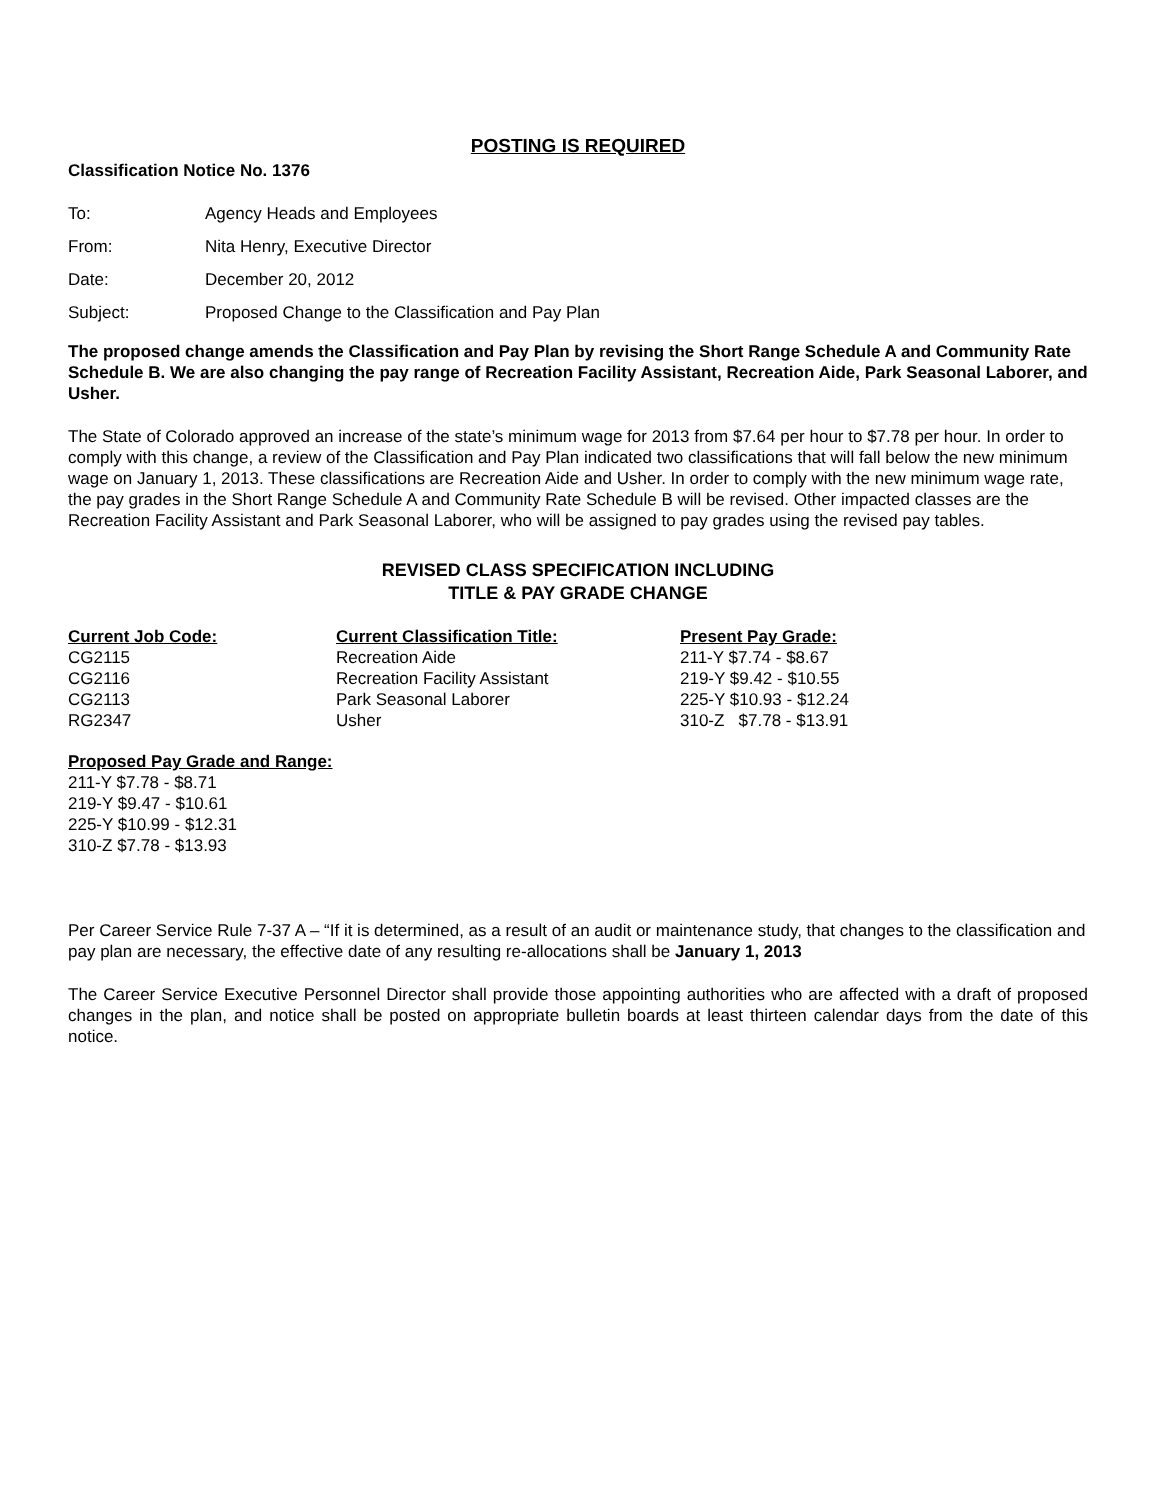POSTING IS REQUIRED
Classification Notice No. 1376
| To: | Agency Heads and Employees |
| From: | Nita Henry, Executive Director |
| Date: | December 20, 2012 |
| Subject: | Proposed Change to the Classification and Pay Plan |
The proposed change amends the Classification and Pay Plan by revising the Short Range Schedule A and Community Rate Schedule B. We are also changing the pay range of Recreation Facility Assistant, Recreation Aide, Park Seasonal Laborer, and Usher.
The State of Colorado approved an increase of the state’s minimum wage for 2013 from $7.64 per hour to $7.78 per hour. In order to comply with this change, a review of the Classification and Pay Plan indicated two classifications that will fall below the new minimum wage on January 1, 2013. These classifications are Recreation Aide and Usher. In order to comply with the new minimum wage rate, the pay grades in the Short Range Schedule A and Community Rate Schedule B will be revised. Other impacted classes are the Recreation Facility Assistant and Park Seasonal Laborer, who will be assigned to pay grades using the revised pay tables.
REVISED CLASS SPECIFICATION INCLUDING
TITLE & PAY GRADE CHANGE
| Current Job Code: | Current Classification Title: | Present Pay Grade: |
| --- | --- | --- |
| CG2115 | Recreation Aide | 211-Y $7.74 - $8.67 |
| CG2116 | Recreation Facility Assistant | 219-Y $9.42 - $10.55 |
| CG2113 | Park Seasonal Laborer | 225-Y $10.93 - $12.24 |
| RG2347 | Usher | 310-Z $7.78 - $13.91 |
Proposed Pay Grade and Range:
211-Y $7.78 - $8.71
219-Y $9.47 - $10.61
225-Y $10.99 - $12.31
310-Z $7.78 - $13.93
Per Career Service Rule 7-37 A – “If it is determined, as a result of an audit or maintenance study, that changes to the classification and pay plan are necessary, the effective date of any resulting re-allocations shall be January 1, 2013
The Career Service Executive Personnel Director shall provide those appointing authorities who are affected with a draft of proposed changes in the plan, and notice shall be posted on appropriate bulletin boards at least thirteen calendar days from the date of this notice.